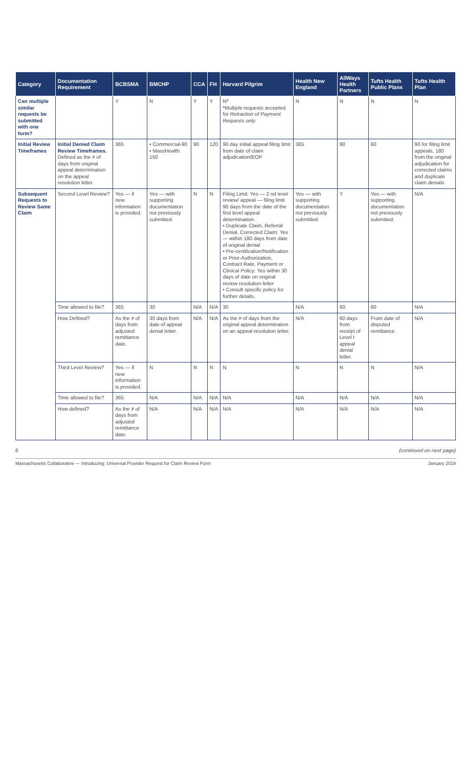| Category | Documentation Requirement | BCBSMA | BMCHP | CCA | FH | Harvard Pilgrim | Health New England | AllWays Health Partners | Tufts Health Public Plans | Tufts Health Plan |
| --- | --- | --- | --- | --- | --- | --- | --- | --- | --- | --- |
| Can multiple similar requests be submitted with one form? | | Y | N | Y | Y | N* *Multiple requests accepted for Retraction of Payment Requests only. | N | N | N | N |
| Initial Review Timeframes | Initial Denied Claim Review Timeframes. Defined as the # of days from original appeal determination on the appeal resolution letter. | 365 | • Commercial-90 • MassHealth 150 | 90 | 120 | 90 day initial appeal filing limit from date of claim adjudication/EOP | 365 | 90 | 60 | 90 for filing limit appeals, 180 from the original adjudication for corrected claims and duplicate claim denials |
| Subsequent Requests to Review Same Claim | Second Level Review? | Yes — if new information is provided. | Yes — with supporting documentation not previously submitted. | N | N | Filing Limit: Yes — 2 nd level review/ appeal — filing limit 90 days from the date of the first level appeal determination. • Duplicate Claim, Referral Denial, Corrected Claim: Yes — within 180 days from date of original denial • Pre-certification/Notification or Prior-Authorization, Contract Rate, Payment or Clinical Policy: Yes within 30 days of date on original review resolution letter • Consult specific policy for further details. | Yes — with supporting documentation not previously submitted. | Y | Yes — with supporting documentation not previously submitted. | N/A |
| | Time allowed to file? | 365 | 30 | N/A | N/A | 30 | N/A | 60 | 60 | N/A |
| | How Defined? | As the # of days from adjusted remittance date. | 30 days from date of appeal denial letter. | N/A | N/A | As the # of days from the original appeal determination on an appeal resolution letter. | N/A | 60 days from receipt of Level I appeal denial letter. | From date of disputed remittance. | N/A |
| | Third Level Review? | Yes — if new information is provided. | N | N | N | N | N | N | N | N/A |
| | Time allowed to file? | 365 | N/A | N/A | N/A | N/A | N/A | N/A | N/A | N/A |
| | How defined? | As the # of days from adjusted remittance date. | N/A | N/A | N/A | N/A | N/A | N/A | N/A | N/A |
6 (continued on next page)
Massachusetts Collaborative — Introducing: Universal Provider Request for Claim Review Form January 2019